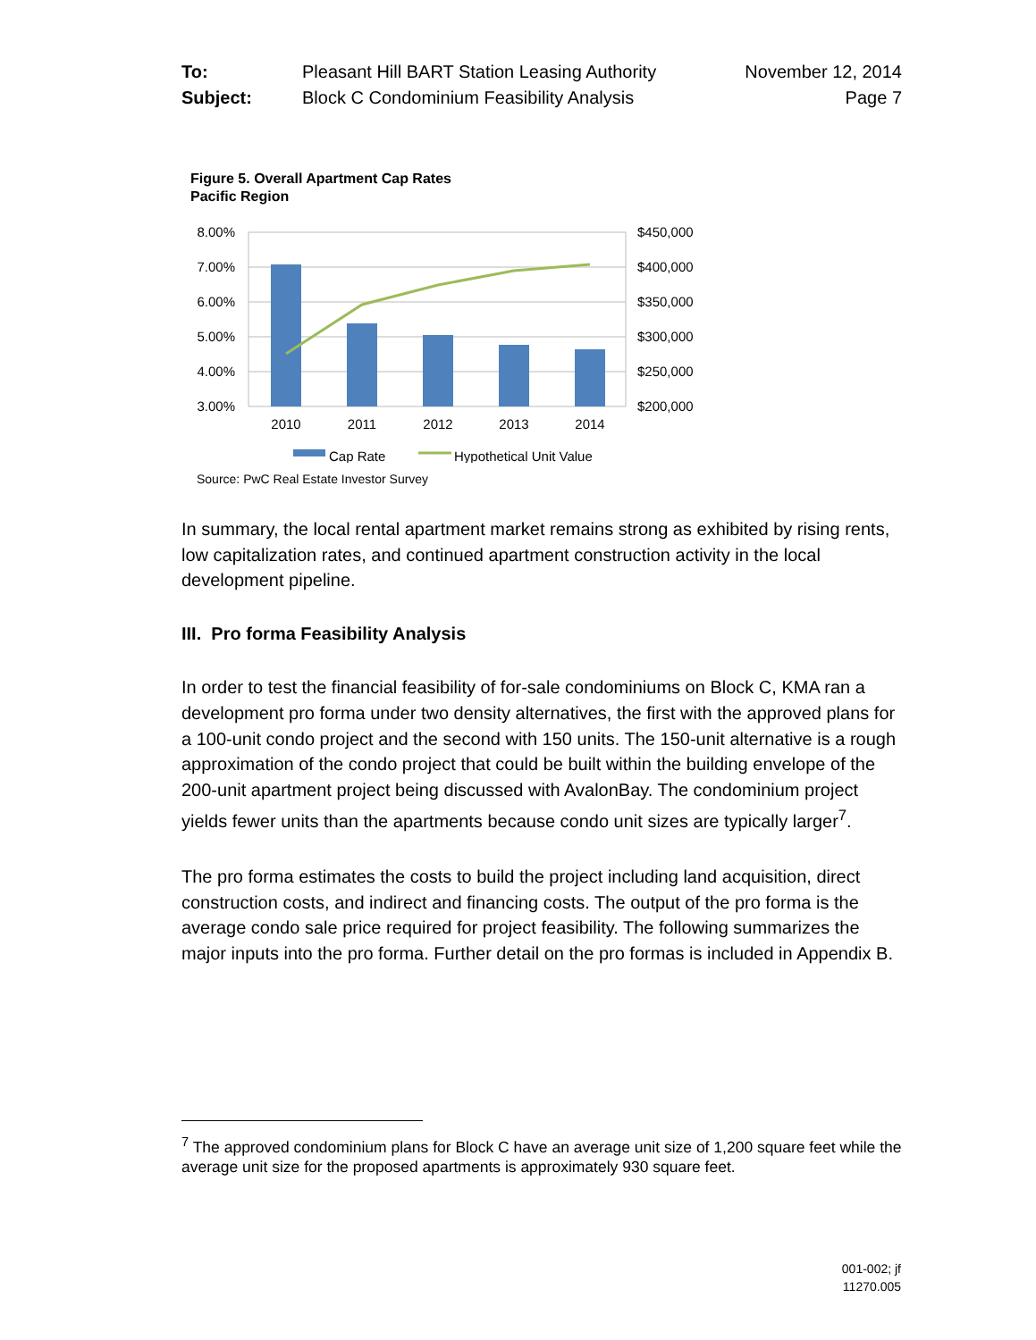To: Pleasant Hill BART Station Leasing Authority November 12, 2014 Subject: Block C Condominium Feasibility Analysis Page 7
Figure 5. Overall Apartment Cap Rates
Pacific Region
8.00%
7.00%
6.00%
5.00%
4.00%
3.00%
$450,000
$400,000
$350,000
$300,000
$250,000
$200,000
2010
2011
2012
2013
2014
Cap Rate
Hypothetical Unit Value
Source: PwC Real Estate Investor Survey
In summary, the local rental apartment market remains strong as exhibited by rising rents, low capitalization rates, and continued apartment construction activity in the local development pipeline.
III. Pro forma Feasibility Analysis
In order to test the financial feasibility of for-sale condominiums on Block C, KMA ran a development pro forma under two density alternatives, the first with the approved plans for a 100-unit condo project and the second with 150 units. The 150-unit alternative is a rough approximation of the condo project that could be built within the building envelope of the 200-unit apartment project being discussed with AvalonBay. The condominium project yields fewer units than the apartments because condo unit sizes are typically larger<sup>7</sup>.
The pro forma estimates the costs to build the project including land acquisition, direct construction costs, and indirect and financing costs. The output of the pro forma is the average condo sale price required for project feasibility. The following summarizes the major inputs into the pro forma. Further detail on the pro formas is included in Appendix B.
<sup>7</sup> The approved condominium plans for Block C have an average unit size of 1,200 square feet while the average unit size for the proposed apartments is approximately 930 square feet.
001-002; jf
11270.005